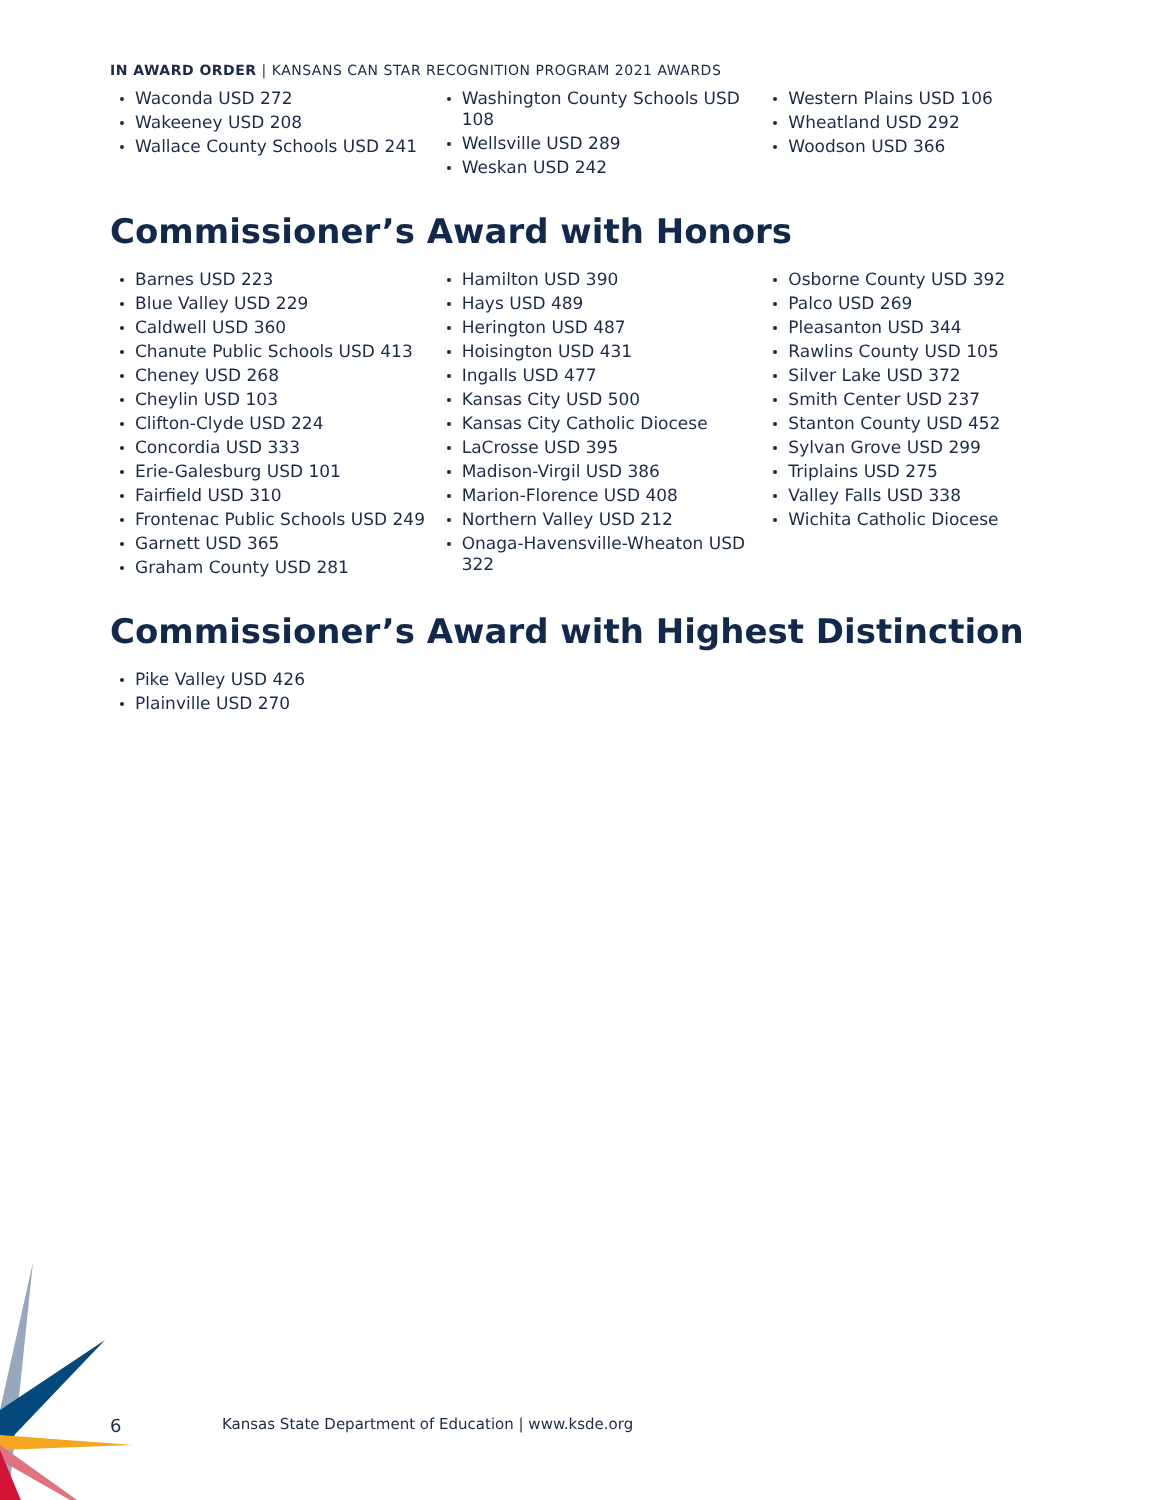IN AWARD ORDER | KANSANS CAN STAR RECOGNITION PROGRAM 2021 AWARDS
Waconda USD 272
Wakeeney USD 208
Wallace County Schools USD 241
Washington County Schools USD 108
Wellsville USD 289
Weskan USD 242
Western Plains USD 106
Wheatland USD 292
Woodson USD 366
Commissioner’s Award with Honors
Barnes USD 223
Blue Valley USD 229
Caldwell USD 360
Chanute Public Schools USD 413
Cheney USD 268
Cheylin USD 103
Clifton-Clyde USD 224
Concordia USD 333
Erie-Galesburg USD 101
Fairfield USD 310
Frontenac Public Schools USD 249
Garnett USD 365
Graham County USD 281
Hamilton USD 390
Hays USD 489
Herington USD 487
Hoisington USD 431
Ingalls USD 477
Kansas City USD 500
Kansas City Catholic Diocese
LaCrosse USD 395
Madison-Virgil USD 386
Marion-Florence USD 408
Northern Valley USD 212
Onaga-Havensville-Wheaton USD 322
Osborne County USD 392
Palco USD 269
Pleasanton USD 344
Rawlins County USD 105
Silver Lake USD 372
Smith Center USD 237
Stanton County USD 452
Sylvan Grove USD 299
Triplains USD 275
Valley Falls USD 338
Wichita Catholic Diocese
Commissioner’s Award with Highest Distinction
Pike Valley USD 426
Plainville USD 270
6 Kansas State Department of Education | www.ksde.org